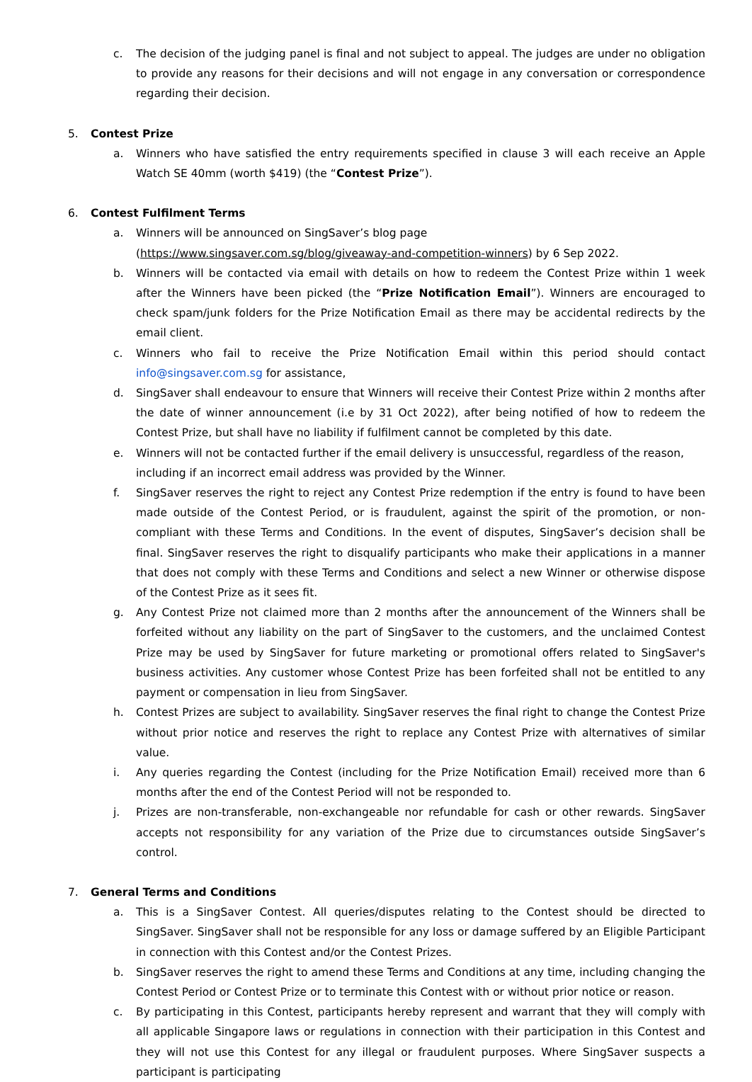c. The decision of the judging panel is final and not subject to appeal. The judges are under no obligation to provide any reasons for their decisions and will not engage in any conversation or correspondence regarding their decision.
5. Contest Prize
a. Winners who have satisfied the entry requirements specified in clause 3 will each receive an Apple Watch SE 40mm (worth $419) (the “Contest Prize”).
6. Contest Fulfilment Terms
a. Winners will be announced on SingSaver’s blog page
(https://www.singsaver.com.sg/blog/giveaway-and-competition-winners) by 6 Sep 2022.
b. Winners will be contacted via email with details on how to redeem the Contest Prize within 1 week after the Winners have been picked (the “Prize Notification Email”). Winners are encouraged to check spam/junk folders for the Prize Notification Email as there may be accidental redirects by the email client.
c. Winners who fail to receive the Prize Notification Email within this period should contact info@singsaver.com.sg for assistance,
d. SingSaver shall endeavour to ensure that Winners will receive their Contest Prize within 2 months after the date of winner announcement (i.e by 31 Oct 2022), after being notified of how to redeem the Contest Prize, but shall have no liability if fulfilment cannot be completed by this date.
e. Winners will not be contacted further if the email delivery is unsuccessful, regardless of the reason, including if an incorrect email address was provided by the Winner.
f. SingSaver reserves the right to reject any Contest Prize redemption if the entry is found to have been made outside of the Contest Period, or is fraudulent, against the spirit of the promotion, or non-compliant with these Terms and Conditions. In the event of disputes, SingSaver’s decision shall be final. SingSaver reserves the right to disqualify participants who make their applications in a manner that does not comply with these Terms and Conditions and select a new Winner or otherwise dispose of the Contest Prize as it sees fit.
g. Any Contest Prize not claimed more than 2 months after the announcement of the Winners shall be forfeited without any liability on the part of SingSaver to the customers, and the unclaimed Contest Prize may be used by SingSaver for future marketing or promotional offers related to SingSaver's business activities. Any customer whose Contest Prize has been forfeited shall not be entitled to any payment or compensation in lieu from SingSaver.
h. Contest Prizes are subject to availability. SingSaver reserves the final right to change the Contest Prize without prior notice and reserves the right to replace any Contest Prize with alternatives of similar value.
i. Any queries regarding the Contest (including for the Prize Notification Email) received more than 6 months after the end of the Contest Period will not be responded to.
j. Prizes are non-transferable, non-exchangeable nor refundable for cash or other rewards. SingSaver accepts not responsibility for any variation of the Prize due to circumstances outside SingSaver’s control.
7. General Terms and Conditions
a. This is a SingSaver Contest. All queries/disputes relating to the Contest should be directed to SingSaver. SingSaver shall not be responsible for any loss or damage suffered by an Eligible Participant in connection with this Contest and/or the Contest Prizes.
b. SingSaver reserves the right to amend these Terms and Conditions at any time, including changing the Contest Period or Contest Prize or to terminate this Contest with or without prior notice or reason.
c. By participating in this Contest, participants hereby represent and warrant that they will comply with all applicable Singapore laws or regulations in connection with their participation in this Contest and they will not use this Contest for any illegal or fraudulent purposes. Where SingSaver suspects a participant is participating